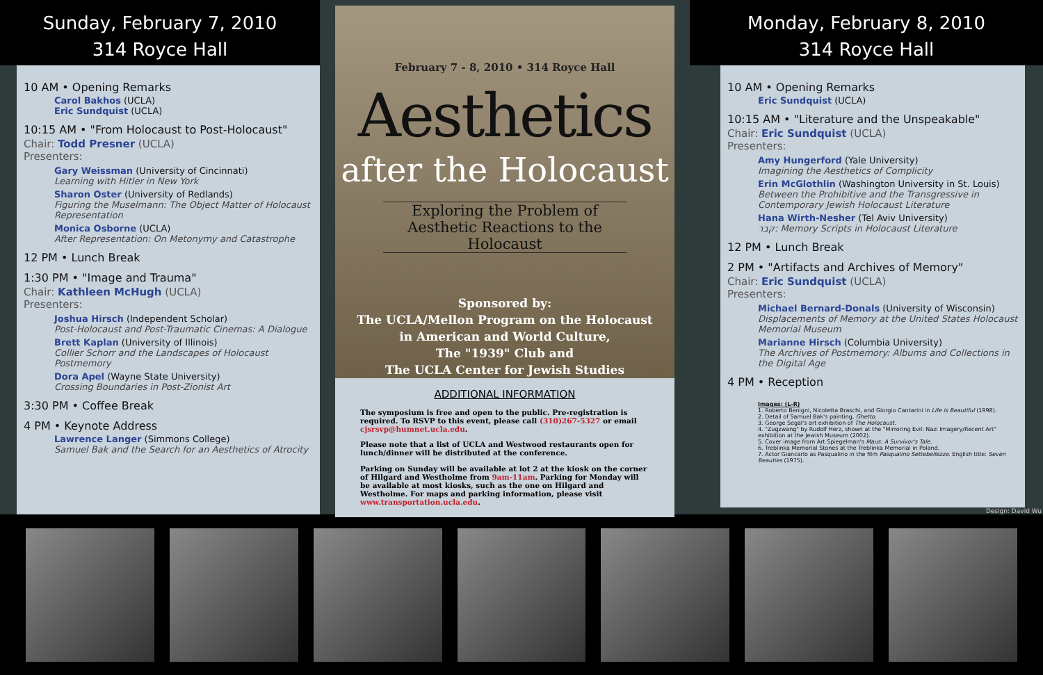Sunday, February 7, 2010
314 Royce Hall
10 AM • Opening Remarks
Carol Bakhos (UCLA)
Eric Sundquist (UCLA)
10:15 AM • "From Holocaust to Post-Holocaust"
Chair: Todd Presner (UCLA)
Presenters:
Gary Weissman (University of Cincinnati)
Learning with Hitler in New York
Sharon Oster (University of Redlands)
Figuring the Muselmann: The Object Matter of Holocaust Representation
Monica Osborne (UCLA)
After Representation: On Metonymy and Catastrophe
12 PM • Lunch Break
1:30 PM • "Image and Trauma"
Chair: Kathleen McHugh (UCLA)
Presenters:
Joshua Hirsch (Independent Scholar)
Post-Holocaust and Post-Traumatic Cinemas: A Dialogue
Brett Kaplan (University of Illinois)
Collier Schorr and the Landscapes of Holocaust Postmemory
Dora Apel (Wayne State University)
Crossing Boundaries in Post-Zionist Art
3:30 PM • Coffee Break
4 PM • Keynote Address
Lawrence Langer (Simmons College)
Samuel Bak and the Search for an Aesthetics of Atrocity
February 7 - 8, 2010 • 314 Royce Hall
Aesthetics
after the Holocaust
Exploring the Problem of
Aesthetic Reactions to the Holocaust
Sponsored by:
The UCLA/Mellon Program on the Holocaust
in American and World Culture,
The "1939" Club and
The UCLA Center for Jewish Studies
ADDITIONAL INFORMATION
The symposium is free and open to the public. Pre-registration is required. To RSVP to this event, please call (310)267-5327 or email cjsrsvp@humnet.ucla.edu.
Please note that a list of UCLA and Westwood restaurants open for lunch/dinner will be distributed at the conference.
Parking on Sunday will be available at lot 2 at the kiosk on the corner of Hilgard and Westholme from 9am-11am. Parking for Monday will be available at most kiosks, such as the one on Hilgard and Westholme. For maps and parking information, please visit www.transportation.ucla.edu.
Monday, February 8, 2010
314 Royce Hall
10 AM • Opening Remarks
Eric Sundquist (UCLA)
10:15 AM • "Literature and the Unspeakable"
Chair: Eric Sundquist (UCLA)
Presenters:
Amy Hungerford (Yale University)
Imagining the Aesthetics of Complicity
Erin McGlothlin (Washington University in St. Louis)
Between the Prohibitive and the Transgressive in Contemporary Jewish Holocaust Literature
Hana Wirth-Nesher (Tel Aviv University)
קבר: Memory Scripts in Holocaust Literature
12 PM • Lunch Break
2 PM • "Artifacts and Archives of Memory"
Chair: Eric Sundquist (UCLA)
Presenters:
Michael Bernard-Donals (University of Wisconsin)
Displacements of Memory at the United States Holocaust Memorial Museum
Marianne Hirsch (Columbia University)
The Archives of Postmemory: Albums and Collections in the Digital Age
4 PM • Reception
Images: (L-R)
1. Roberto Benigni, Nicoletta Braschi, and Giorgio Cantarini in Life is Beautiful (1998).
2. Detail of Samuel Bak's painting, Ghetto.
3. George Segal's art exhibition of The Holocaust.
4. "Zugzwang" by Rudolf Herz, shown at the "Mirroring Evil: Nazi Imagery/Recent Art" exhibition at the Jewish Museum (2002).
5. Cover image from Art Spiegelman's Maus: A Survivor's Tale.
6. Treblinka Memorial Stones at the Treblinka Memorial in Poland.
7. Actor Giancarlo as Pasqualino in the film Pasqualino Settebellezze. English title: Seven Beauties (1975).
Design: David Wu